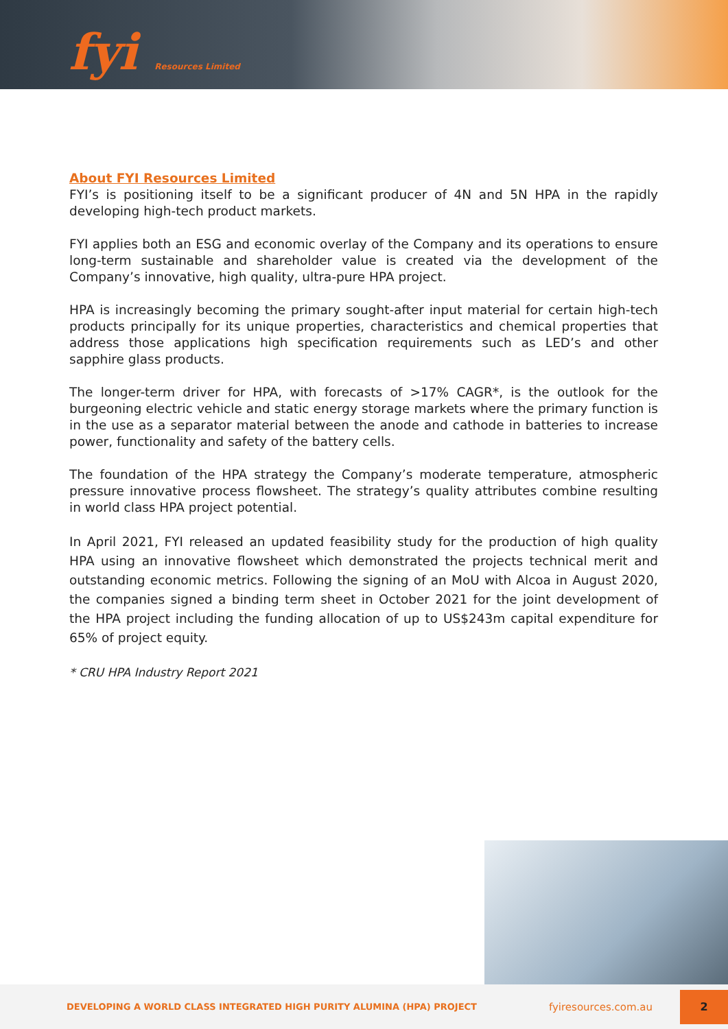fyi Resources Limited
About FYI Resources Limited
FYI’s is positioning itself to be a significant producer of 4N and 5N HPA in the rapidly developing high-tech product markets.
FYI applies both an ESG and economic overlay of the Company and its operations to ensure long-term sustainable and shareholder value is created via the development of the Company’s innovative, high quality, ultra-pure HPA project.
HPA is increasingly becoming the primary sought-after input material for certain high-tech products principally for its unique properties, characteristics and chemical properties that address those applications high specification requirements such as LED’s and other sapphire glass products.
The longer-term driver for HPA, with forecasts of >17% CAGR*, is the outlook for the burgeoning electric vehicle and static energy storage markets where the primary function is in the use as a separator material between the anode and cathode in batteries to increase power, functionality and safety of the battery cells.
The foundation of the HPA strategy the Company’s moderate temperature, atmospheric pressure innovative process flowsheet. The strategy’s quality attributes combine resulting in world class HPA project potential.
In April 2021, FYI released an updated feasibility study for the production of high quality HPA using an innovative flowsheet which demonstrated the projects technical merit and outstanding economic metrics. Following the signing of an MoU with Alcoa in August 2020, the companies signed a binding term sheet in October 2021 for the joint development of the HPA project including the funding allocation of up to US$243m capital expenditure for 65% of project equity.
* CRU HPA Industry Report 2021
DEVELOPING A WORLD CLASS INTEGRATED HIGH PURITY ALUMINA (HPA) PROJECT
fyiresources.com.au
2